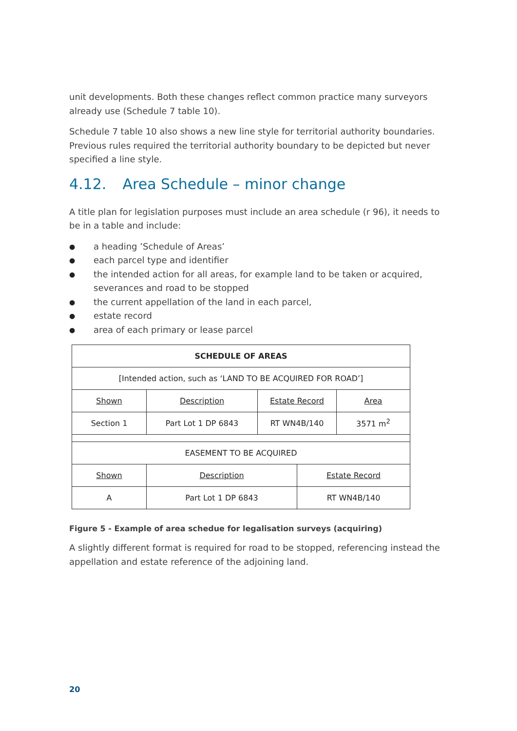unit developments. Both these changes reflect common practice many surveyors already use (Schedule 7 table 10).
Schedule 7 table 10 also shows a new line style for territorial authority boundaries. Previous rules required the territorial authority boundary to be depicted but never specified a line style.
4.12. Area Schedule – minor change
A title plan for legislation purposes must include an area schedule (r 96), it needs to be in a table and include:
● a heading ’Schedule of Areas’
● each parcel type and identifier
● the intended action for all areas, for example land to be taken or acquired, severances and road to be stopped
● the current appellation of the land in each parcel,
● estate record
● area of each primary or lease parcel
| SCHEDULE OF AREAS | | | | |
| [Intended action, such as ‘LAND TO BE ACQUIRED FOR ROAD’] | | | | |
| Shown | Description | Estate Record | | Area |
| Section 1 | Part Lot 1 DP 6843 | RT WN4B/140 | | 3571 m<sup>2</sup> |
| EASEMENT TO BE ACQUIRED | | | | |
| Shown | Description | | Estate Record | |
| A | Part Lot 1 DP 6843 | | RT WN4B/140 | |
Figure 5 - Example of area schedue for legalisation surveys (acquiring)
A slightly different format is required for road to be stopped, referencing instead the appellation and estate reference of the adjoining land.
20